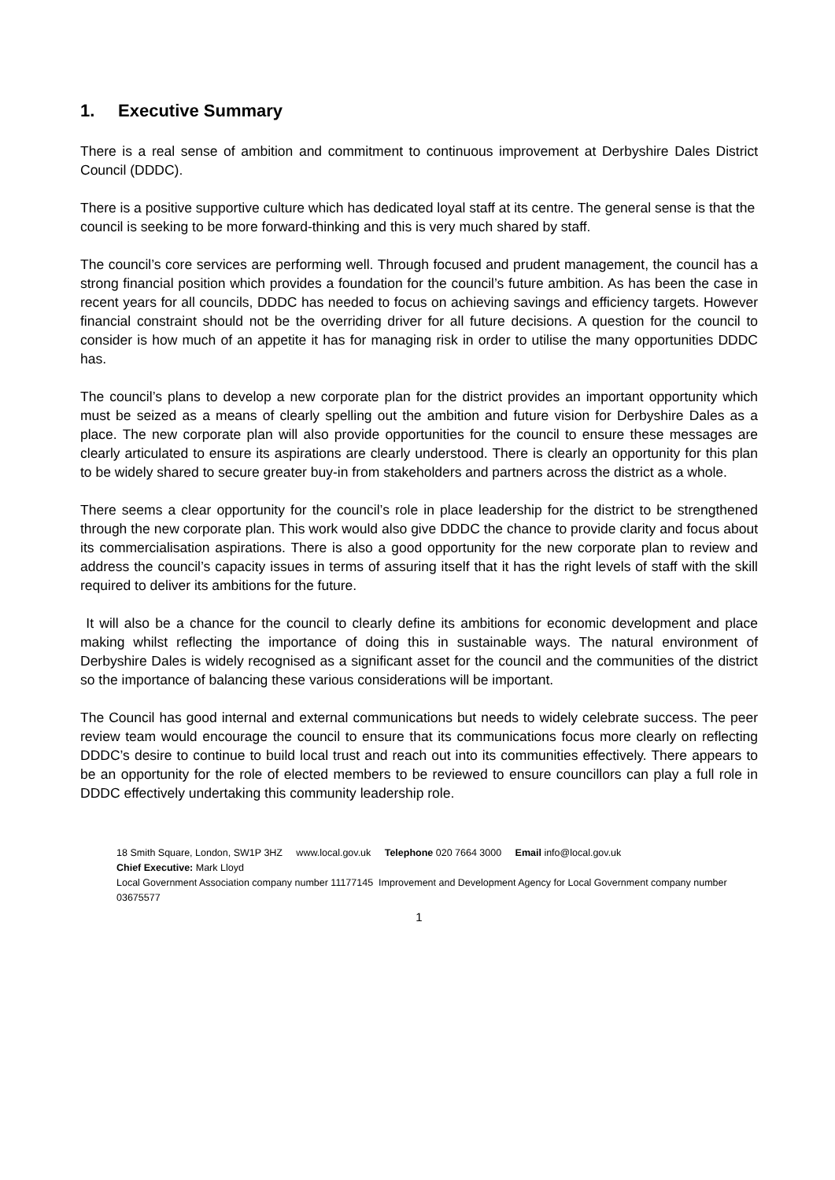1. Executive Summary
There is a real sense of ambition and commitment to continuous improvement at Derbyshire Dales District Council (DDDC).
There is a positive supportive culture which has dedicated loyal staff at its centre. The general sense is that the council is seeking to be more forward-thinking and this is very much shared by staff.
The council’s core services are performing well. Through focused and prudent management, the council has a strong financial position which provides a foundation for the council’s future ambition. As has been the case in recent years for all councils, DDDC has needed to focus on achieving savings and efficiency targets. However financial constraint should not be the overriding driver for all future decisions. A question for the council to consider is how much of an appetite it has for managing risk in order to utilise the many opportunities DDDC has.
The council’s plans to develop a new corporate plan for the district provides an important opportunity which must be seized as a means of clearly spelling out the ambition and future vision for Derbyshire Dales as a place. The new corporate plan will also provide opportunities for the council to ensure these messages are clearly articulated to ensure its aspirations are clearly understood. There is clearly an opportunity for this plan to be widely shared to secure greater buy-in from stakeholders and partners across the district as a whole.
There seems a clear opportunity for the council’s role in place leadership for the district to be strengthened through the new corporate plan. This work would also give DDDC the chance to provide clarity and focus about its commercialisation aspirations. There is also a good opportunity for the new corporate plan to review and address the council’s capacity issues in terms of assuring itself that it has the right levels of staff with the skill required to deliver its ambitions for the future.
It will also be a chance for the council to clearly define its ambitions for economic development and place making whilst reflecting the importance of doing this in sustainable ways. The natural environment of Derbyshire Dales is widely recognised as a significant asset for the council and the communities of the district so the importance of balancing these various considerations will be important.
The Council has good internal and external communications but needs to widely celebrate success. The peer review team would encourage the council to ensure that its communications focus more clearly on reflecting DDDC’s desire to continue to build local trust and reach out into its communities effectively. There appears to be an opportunity for the role of elected members to be reviewed to ensure councillors can play a full role in DDDC effectively undertaking this community leadership role.
18 Smith Square, London, SW1P 3HZ www.local.gov.uk Telephone 020 7664 3000 Email info@local.gov.uk
Chief Executive: Mark Lloyd
Local Government Association company number 11177145 Improvement and Development Agency for Local Government company number 03675577
1